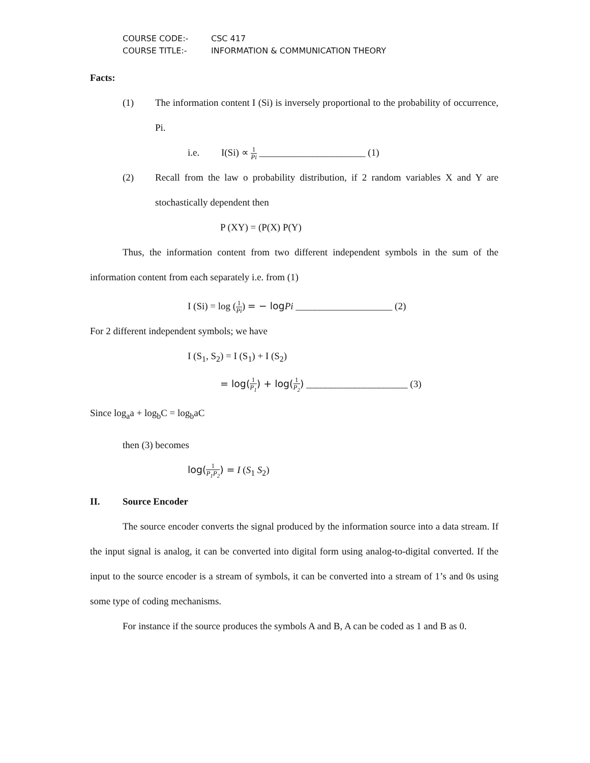COURSE CODE:- CSC 417
COURSE TITLE:- INFORMATION & COMMUNICATION THEORY
Facts:
(1) The information content I (Si) is inversely proportional to the probability of occurrence, Pi.
i.e. I(Si) ∝ 1 Pi ______________________ (1)
(2) Recall from the law o probability distribution, if 2 random variables X and Y are stochastically dependent then
P (XY) = (P(X) P(Y)
Thus, the information content from two different independent symbols in the sum of the information content from each separately i.e. from (1)
I (Si) = log (1 Pi) = − log Pi ____________________ (2)
For 2 different independent symbols; we have
I (S<sub>1</sub>, S<sub>2</sub>) = I (S<sub>1</sub>) + I (S<sub>2</sub>)
= log(1 P<sub>1</sub>) + log(1 P<sub>2</sub>) _____________________ (3)
Since log<sub>a</sub>a + log<sub>b</sub>C = log<sub>b</sub>aC
then (3) becomes
log(1 P<sub>1</sub>P<sub>2</sub>) = I (S<sub>1</sub> S<sub>2</sub>)
II. Source Encoder
The source encoder converts the signal produced by the information source into a data stream. If the input signal is analog, it can be converted into digital form using analog-to-digital converted. If the input to the source encoder is a stream of symbols, it can be converted into a stream of 1’s and 0s using some type of coding mechanisms.
For instance if the source produces the symbols A and B, A can be coded as 1 and B as 0.